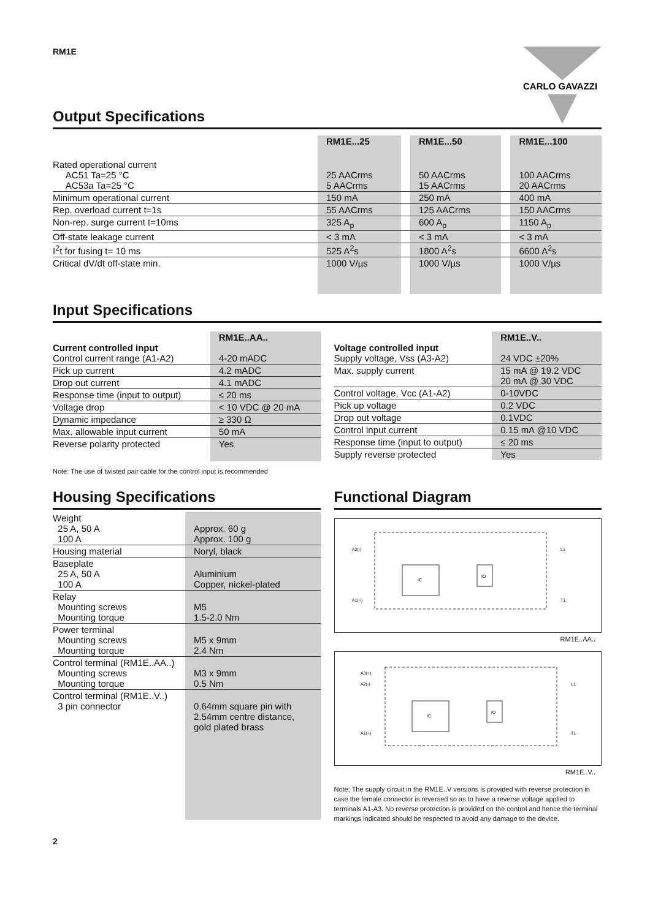RM1E
CARLO GAVAZZI
Output Specifications
| | RM1E...25 | | RM1E...50 | | RM1E...100 |
| --- | --- | --- | --- | --- | --- |
| Rated operational current AC51 Ta=25 °C AC53a Ta=25 °C | 25 AACrms 5 AACrms | | 50 AACrms 15 AACrms | | 100 AACrms 20 AACrms |
| Minimum operational current | 150 mA | | 250 mA | | 400 mA |
| Rep. overload current t=1s | 55 AACrms | | 125 AACrms | | 150 AACrms |
| Non-rep. surge current t=10ms | 325 A<sub>p</sub> | | 600 A<sub>p</sub> | | 1150 A<sub>p</sub> |
| Off-state leakage current | < 3 mA | | < 3 mA | | < 3 mA |
| I<sup>2</sup>t for fusing t= 10 ms | 525 A<sup>2</sup>s | | 1800 A<sup>2</sup>s | | 6600 A<sup>2</sup>s |
| Critical dV/dt off-state min. | 1000 V/µs | | 1000 V/µs | | 1000 V/µs |
Input Specifications
| Current controlled input Control current range (A1-A2) | RM1E..AA.. 4-20 mADC |
| Pick up current | 4.2 mADC |
| Drop out current | 4.1 mADC |
| Response time (input to output) | ≤ 20 ms |
| Voltage drop | < 10 VDC @ 20 mA |
| Dynamic impedance | ≥ 330 Ω |
| Max. allowable input current | 50 mA |
| Reverse polarity protected | Yes |
| Voltage controlled input Supply voltage, Vss (A3-A2) | RM1E..V.. 24 VDC ±20% |
| Max. supply current | 15 mA @ 19.2 VDC 20 mA @ 30 VDC |
| Control voltage, Vcc (A1-A2) | 0-10VDC |
| Pick up voltage | 0.2 VDC |
| Drop out voltage | 0.1VDC |
| Control input current | 0.15 mA @10 VDC |
| Response time (input to output) | ≤ 20 ms |
| Supply reverse protected | Yes |
Note: The use of twisted pair cable for the control input is recommended
Housing Specifications
| Weight 25 A, 50 A 100 A | Approx. 60 g Approx. 100 g |
| Housing material | Noryl, black |
| Baseplate 25 A, 50 A 100 A | Aluminium Copper, nickel-plated |
| Relay Mounting screws Mounting torque | M5 1.5-2.0 Nm |
| Power terminal Mounting screws Mounting torque | M5 x 9mm 2.4 Nm |
| Control terminal (RM1E..AA..) Mounting screws Mounting torque | M3 x 9mm 0.5 Nm |
| Control terminal (RM1E..V..) 3 pin connector | 0.64mm square pin with 2.54mm centre distance, gold plated brass |
Functional Diagram
A2(-)
A1(+)
IC
IO
L1
T1
RM1E..AA..
A3(+)
A2(-)
A1(+)
IC
IO
L1
T1
RM1E..V..
Note: The supply circuit in the RM1E..V versions is provided with reverse protection in case the female connector is reversed so as to have a reverse voltage applied to terminals A1-A3. No reverse protection is provided on the control and hence the terminal markings indicated should be respected to avoid any damage to the device.
2